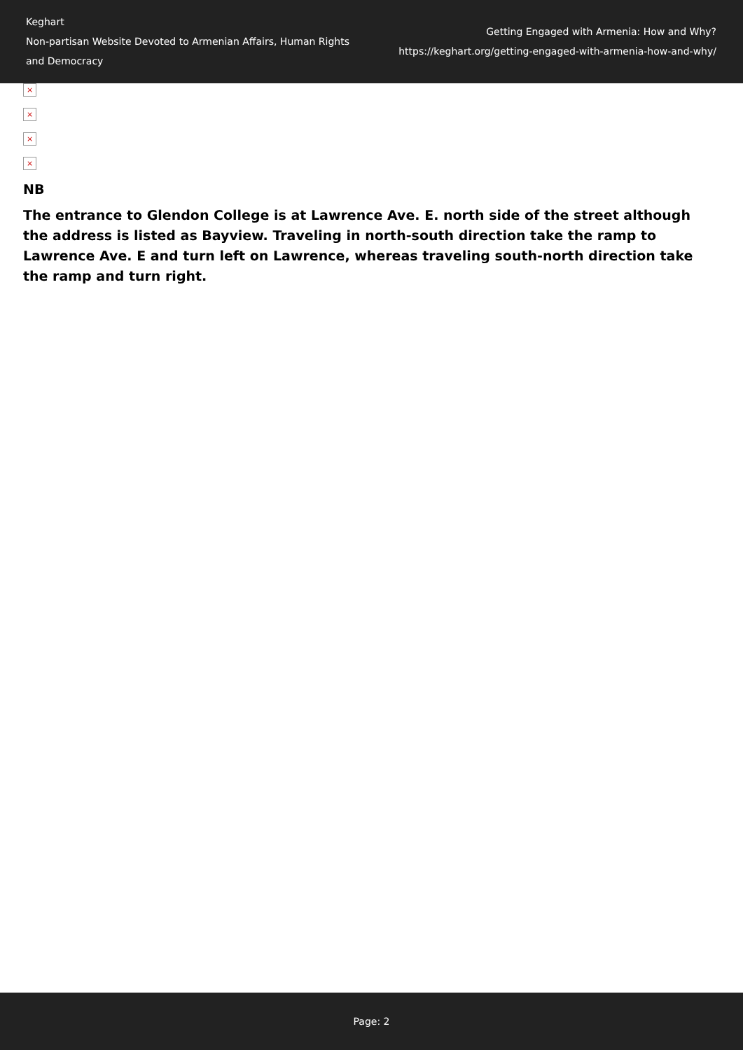Keghart
Non-partisan Website Devoted to Armenian Affairs, Human Rights and Democracy
Getting Engaged with Armenia: How and Why?
https://keghart.org/getting-engaged-with-armenia-how-and-why/
×
×
×
×
NB
The entrance to Glendon College is at Lawrence Ave. E. north side of the street although the address is listed as Bayview. Traveling in north-south direction take the ramp to Lawrence Ave. E and turn left on Lawrence, whereas traveling south-north direction take the ramp and turn right.
Page: 2